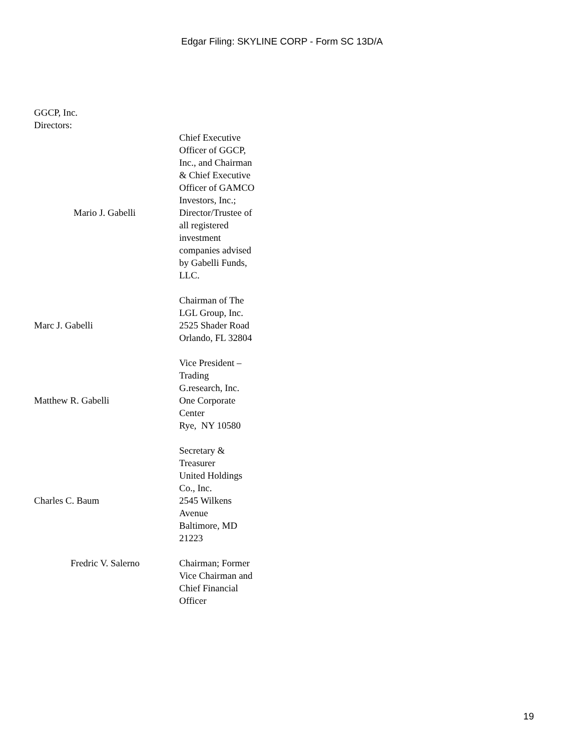Edgar Filing: SKYLINE CORP - Form SC 13D/A
GGCP, Inc.
Directors:
| Mario J. Gabelli | Chief Executive Officer of GGCP, Inc., and Chairman & Chief Executive Officer of GAMCO Investors, Inc.; Director/Trustee of all registered investment companies advised by Gabelli Funds, LLC. |
| Marc J. Gabelli | Chairman of The LGL Group, Inc. 2525 Shader Road Orlando, FL 32804 |
| Matthew R. Gabelli | Vice President – Trading G.research, Inc. One Corporate Center Rye, NY 10580 |
| Charles C. Baum | Secretary & Treasurer United Holdings Co., Inc. 2545 Wilkens Avenue Baltimore, MD 21223 |
| Fredric V. Salerno | Chairman; Former Vice Chairman and Chief Financial Officer |
19